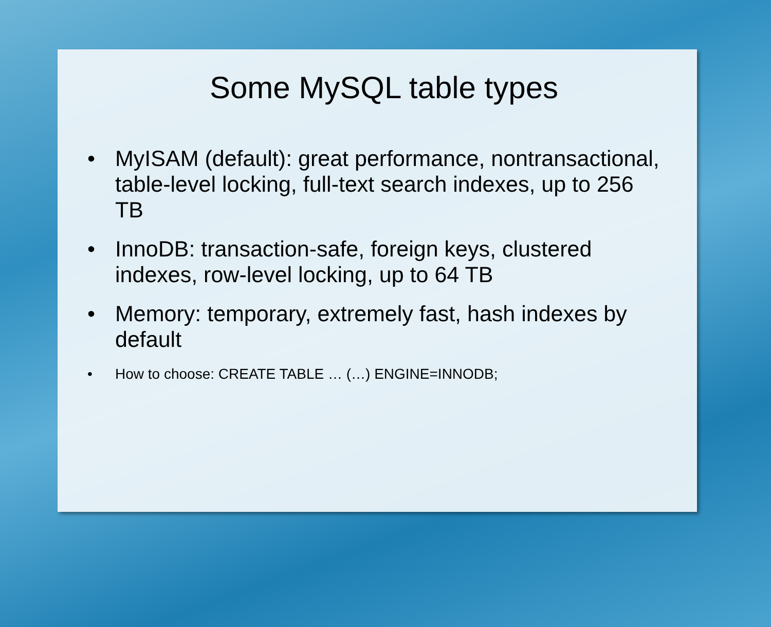Some MySQL table types
• MyISAM (default): great performance, nontransactional, table-level locking, full-text search indexes, up to 256 TB
• InnoDB: transaction-safe, foreign keys, clustered indexes, row-level locking, up to 64 TB
• Memory: temporary, extremely fast, hash indexes by default
• How to choose: CREATE TABLE … (…) ENGINE=INNODB;